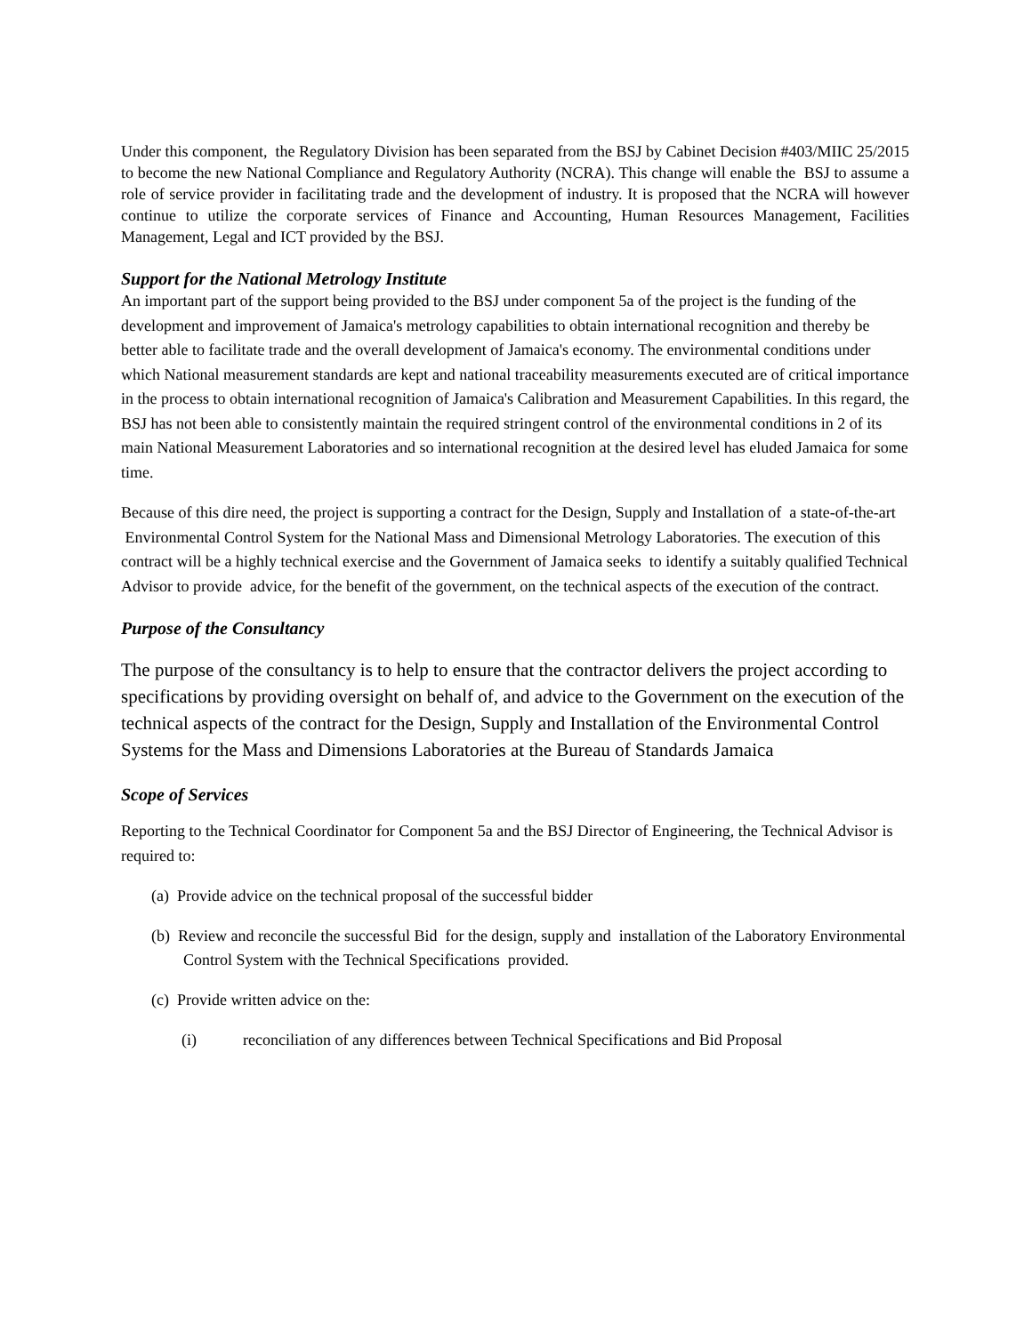Under this component, the Regulatory Division has been separated from the BSJ by Cabinet Decision #403/MIIC 25/2015 to become the new National Compliance and Regulatory Authority (NCRA). This change will enable the BSJ to assume a role of service provider in facilitating trade and the development of industry. It is proposed that the NCRA will however continue to utilize the corporate services of Finance and Accounting, Human Resources Management, Facilities Management, Legal and ICT provided by the BSJ.
Support for the National Metrology Institute
An important part of the support being provided to the BSJ under component 5a of the project is the funding of the development and improvement of Jamaica's metrology capabilities to obtain international recognition and thereby be better able to facilitate trade and the overall development of Jamaica's economy. The environmental conditions under which National measurement standards are kept and national traceability measurements executed are of critical importance in the process to obtain international recognition of Jamaica's Calibration and Measurement Capabilities. In this regard, the BSJ has not been able to consistently maintain the required stringent control of the environmental conditions in 2 of its main National Measurement Laboratories and so international recognition at the desired level has eluded Jamaica for some time.
Because of this dire need, the project is supporting a contract for the Design, Supply and Installation of a state-of-the-art Environmental Control System for the National Mass and Dimensional Metrology Laboratories. The execution of this contract will be a highly technical exercise and the Government of Jamaica seeks to identify a suitably qualified Technical Advisor to provide advice, for the benefit of the government, on the technical aspects of the execution of the contract.
Purpose of the Consultancy
The purpose of the consultancy is to help to ensure that the contractor delivers the project according to specifications by providing oversight on behalf of, and advice to the Government on the execution of the technical aspects of the contract for the Design, Supply and Installation of the Environmental Control Systems for the Mass and Dimensions Laboratories at the Bureau of Standards Jamaica
Scope of Services
Reporting to the Technical Coordinator for Component 5a and the BSJ Director of Engineering, the Technical Advisor is required to:
(a) Provide advice on the technical proposal of the successful bidder
(b) Review and reconcile the successful Bid for the design, supply and installation of the Laboratory Environmental Control System with the Technical Specifications provided.
(c) Provide written advice on the:
(i) reconciliation of any differences between Technical Specifications and Bid Proposal